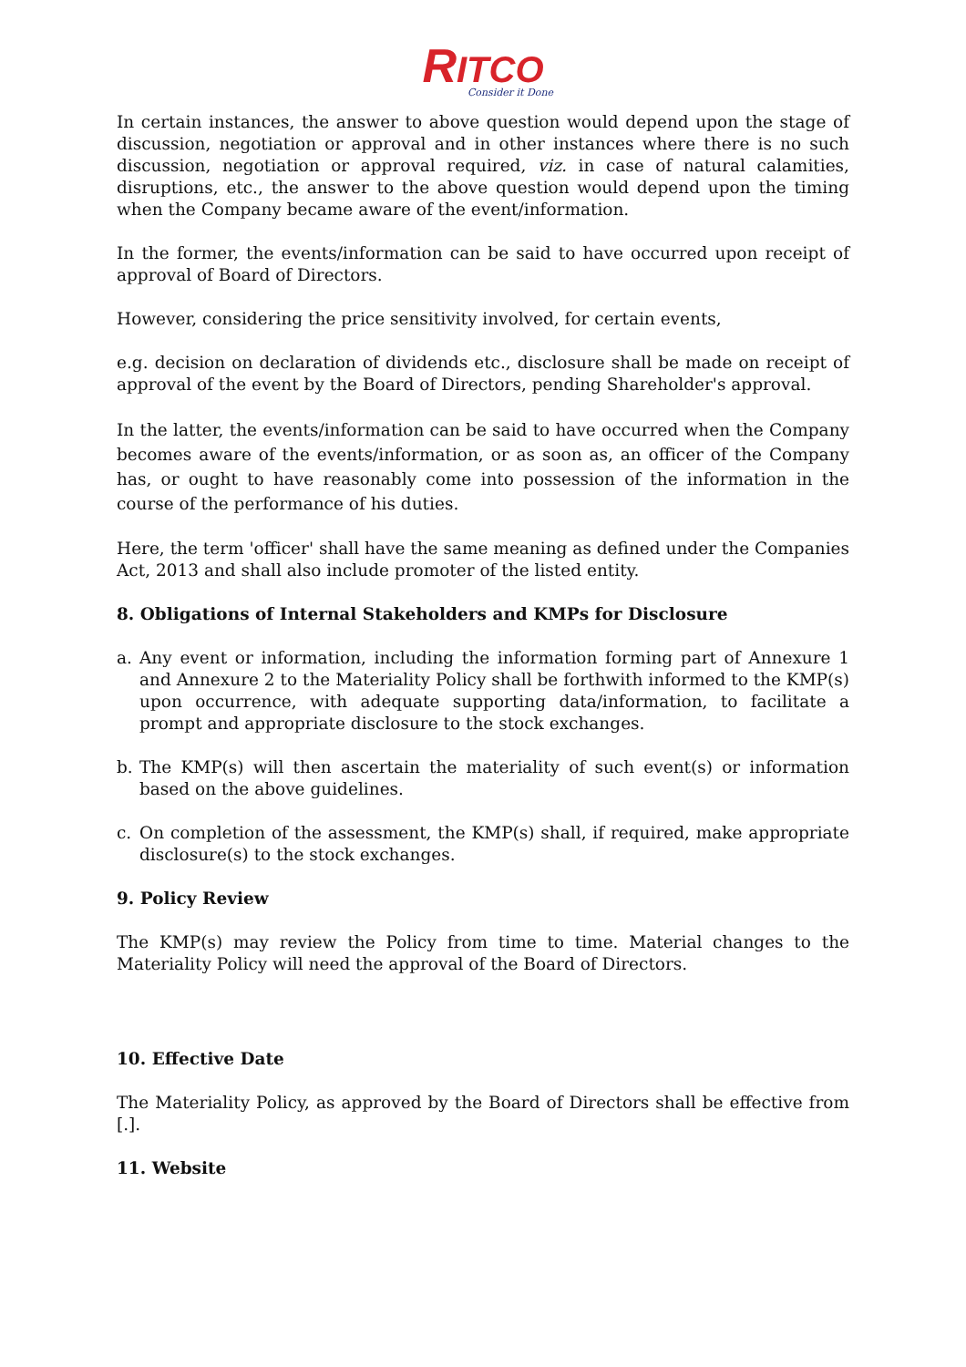RITCO
Consider it Done
In certain instances, the answer to above question would depend upon the stage of discussion, negotiation or approval and in other instances where there is no such discussion, negotiation or approval required, viz. in case of natural calamities, disruptions, etc., the answer to the above question would depend upon the timing when the Company became aware of the event/information.
In the former, the events/information can be said to have occurred upon receipt of approval of Board of Directors.
However, considering the price sensitivity involved, for certain events,
e.g. decision on declaration of dividends etc., disclosure shall be made on receipt of approval of the event by the Board of Directors, pending Shareholder's approval.
In the latter, the events/information can be said to have occurred when the Company becomes aware of the events/information, or as soon as, an officer of the Company has, or ought to have reasonably come into possession of the information in the course of the performance of his duties.
Here, the term 'officer' shall have the same meaning as defined under the Companies Act, 2013 and shall also include promoter of the listed entity.
8. Obligations of Internal Stakeholders and KMPs for Disclosure
a. Any event or information, including the information forming part of Annexure 1 and Annexure 2 to the Materiality Policy shall be forthwith informed to the KMP(s) upon occurrence, with adequate supporting data/information, to facilitate a prompt and appropriate disclosure to the stock exchanges.
b. The KMP(s) will then ascertain the materiality of such event(s) or information based on the above guidelines.
c. On completion of the assessment, the KMP(s) shall, if required, make appropriate disclosure(s) to the stock exchanges.
9. Policy Review
The KMP(s) may review the Policy from time to time. Material changes to the Materiality Policy will need the approval of the Board of Directors.
10. Effective Date
The Materiality Policy, as approved by the Board of Directors shall be effective from [.].
11. Website